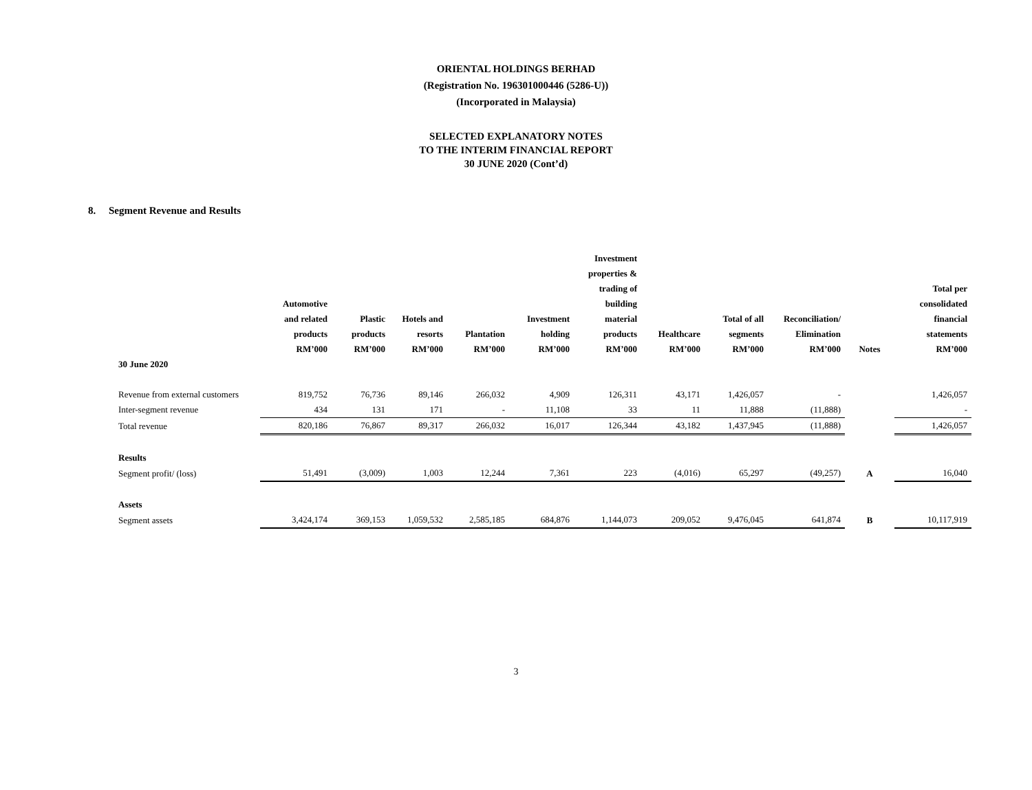ORIENTAL HOLDINGS BERHAD
(Registration No. 196301000446 (5286-U))
(Incorporated in Malaysia)
SELECTED EXPLANATORY NOTES
TO THE INTERIM FINANCIAL REPORT
30 JUNE 2020 (Cont’d)
8. Segment Revenue and Results
| | Automotive and related products RM’000 | Plastic products RM’000 | Hotels and resorts RM’000 | Plantation RM’000 | Investment holding RM’000 | Investment properties & trading of building material products RM’000 | Healthcare RM’000 | Total of all segments RM’000 | Reconciliation/ Elimination RM’000 | Notes | Total per consolidated financial statements RM’000 |
| --- | --- | --- | --- | --- | --- | --- | --- | --- | --- | --- | --- |
| 30 June 2020 | | | | | | | | | | | |
| Revenue from external customers | 819,752 | 76,736 | 89,146 | 266,032 | 4,909 | 126,311 | 43,171 | 1,426,057 | - | | 1,426,057 |
| Inter-segment revenue | 434 | 131 | 171 | - | 11,108 | 33 | 11 | 11,888 | (11,888) | | - |
| Total revenue | 820,186 | 76,867 | 89,317 | 266,032 | 16,017 | 126,344 | 43,182 | 1,437,945 | (11,888) | | 1,426,057 |
| Results | | | | | | | | | | | |
| Segment profit/ (loss) | 51,491 | (3,009) | 1,003 | 12,244 | 7,361 | 223 | (4,016) | 65,297 | (49,257) | A | 16,040 |
| Assets | | | | | | | | | | | |
| Segment assets | 3,424,174 | 369,153 | 1,059,532 | 2,585,185 | 684,876 | 1,144,073 | 209,052 | 9,476,045 | 641,874 | B | 10,117,919 |
3